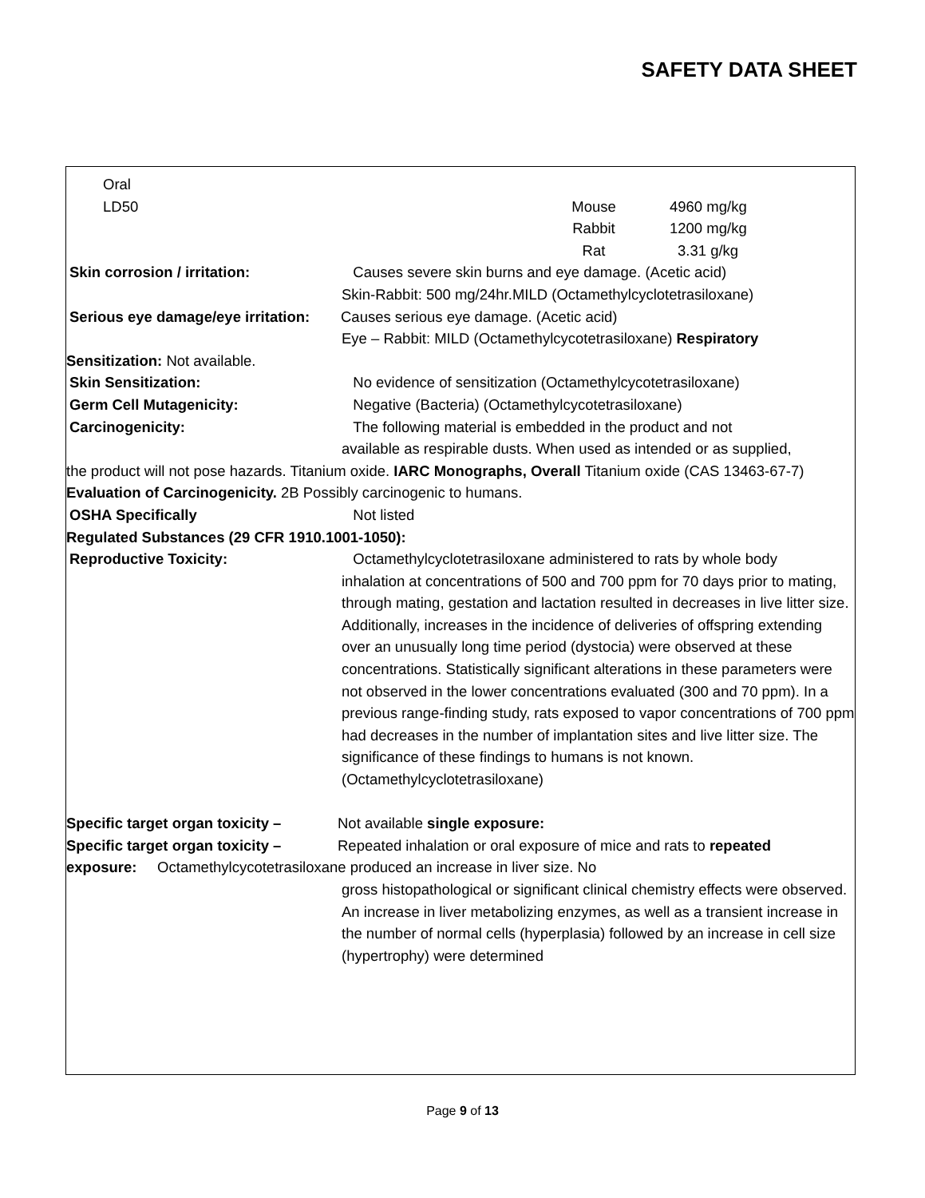SAFETY DATA SHEET
Oral
LD50 Mouse 4960 mg/kg
Rabbit 1200 mg/kg
Rat 3.31 g/kg
Skin corrosion / irritation: Causes severe skin burns and eye damage. (Acetic acid)
Skin-Rabbit: 500 mg/24hr.MILD (Octamethylcyclotetrasiloxane)
Serious eye damage/eye irritation: Causes serious eye damage. (Acetic acid)
Eye – Rabbit: MILD (Octamethylcycotetrasiloxane) Respiratory
Sensitization: Not available.
Skin Sensitization: No evidence of sensitization (Octamethylcycotetrasiloxane)
Germ Cell Mutagenicity: Negative (Bacteria) (Octamethylcycotetrasiloxane)
Carcinogenicity: The following material is embedded in the product and not
available as respirable dusts. When used as intended or as supplied,
the product will not pose hazards. Titanium oxide. IARC Monographs, Overall Titanium oxide (CAS 13463-67-7) Evaluation of Carcinogenicity. 2B Possibly carcinogenic to humans.
OSHA Specifically Not listed
Regulated Substances (29 CFR 1910.1001-1050):
Reproductive Toxicity: Octamethylcyclotetrasiloxane administered to rats by whole body
inhalation at concentrations of 500 and 700 ppm for 70 days prior to mating, through mating, gestation and lactation resulted in decreases in live litter size. Additionally, increases in the incidence of deliveries of offspring extending over an unusually long time period (dystocia) were observed at these concentrations. Statistically significant alterations in these parameters were not observed in the lower concentrations evaluated (300 and 70 ppm). In a previous range-finding study, rats exposed to vapor concentrations of 700 ppm had decreases in the number of implantation sites and live litter size. The significance of these findings to humans is not known. (Octamethylcyclotetrasiloxane)
Specific target organ toxicity – Not available single exposure:
Specific target organ toxicity – Repeated inhalation or oral exposure of mice and rats to repeated
exposure: Octamethylcycotetrasiloxane produced an increase in liver size. No
gross histopathological or significant clinical chemistry effects were observed. An increase in liver metabolizing enzymes, as well as a transient increase in the number of normal cells (hyperplasia) followed by an increase in cell size (hypertrophy) were determined
Page 9 of 13